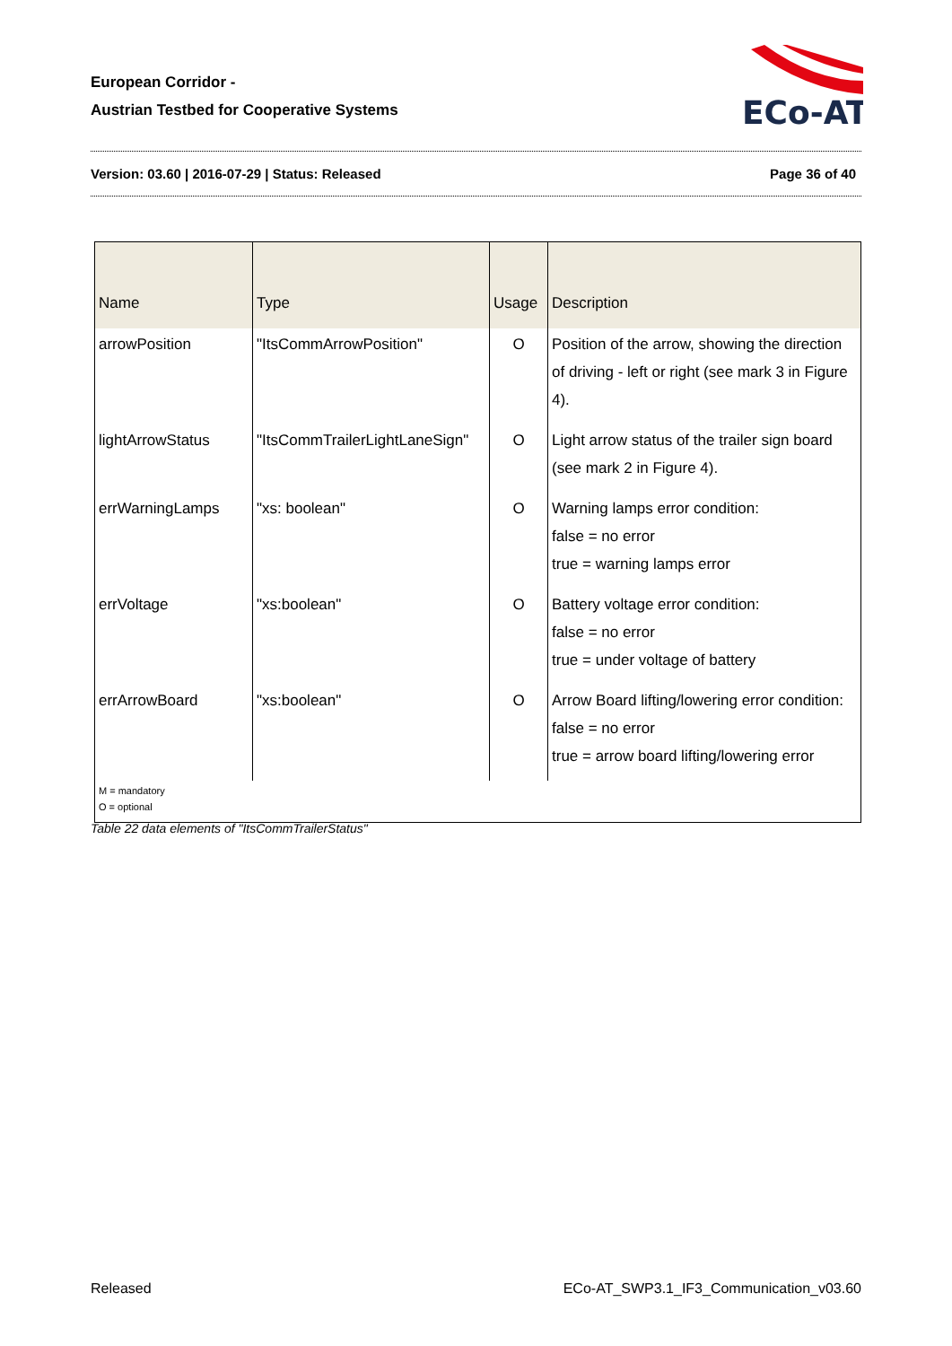European Corridor -
Austrian Testbed for Cooperative Systems
ECo-AT
Version: 03.60 | 2016-07-29 | Status: Released Page 36 of 40
| Name | Type | Usage | Description |
| --- | --- | --- | --- |
| arrowPosition | "ItsCommArrowPosition" | O | Position of the arrow, showing the direction of driving - left or right (see mark 3 in Figure 4). |
| lightArrowStatus | "ItsCommTrailerLightLaneSign" | O | Light arrow status of the trailer sign board (see mark 2 in Figure 4). |
| errWarningLamps | "xs: boolean" | O | Warning lamps error condition: false = no error true = warning lamps error |
| errVoltage | "xs:boolean" | O | Battery voltage error condition: false = no error true = under voltage of battery |
| errArrowBoard | "xs:boolean" | O | Arrow Board lifting/lowering error condition: false = no error true = arrow board lifting/lowering error |
| M = mandatory O = optional | | | |
Table 22 data elements of "ItsCommTrailerStatus"
Released
ECo-AT_SWP3.1_IF3_Communication_v03.60